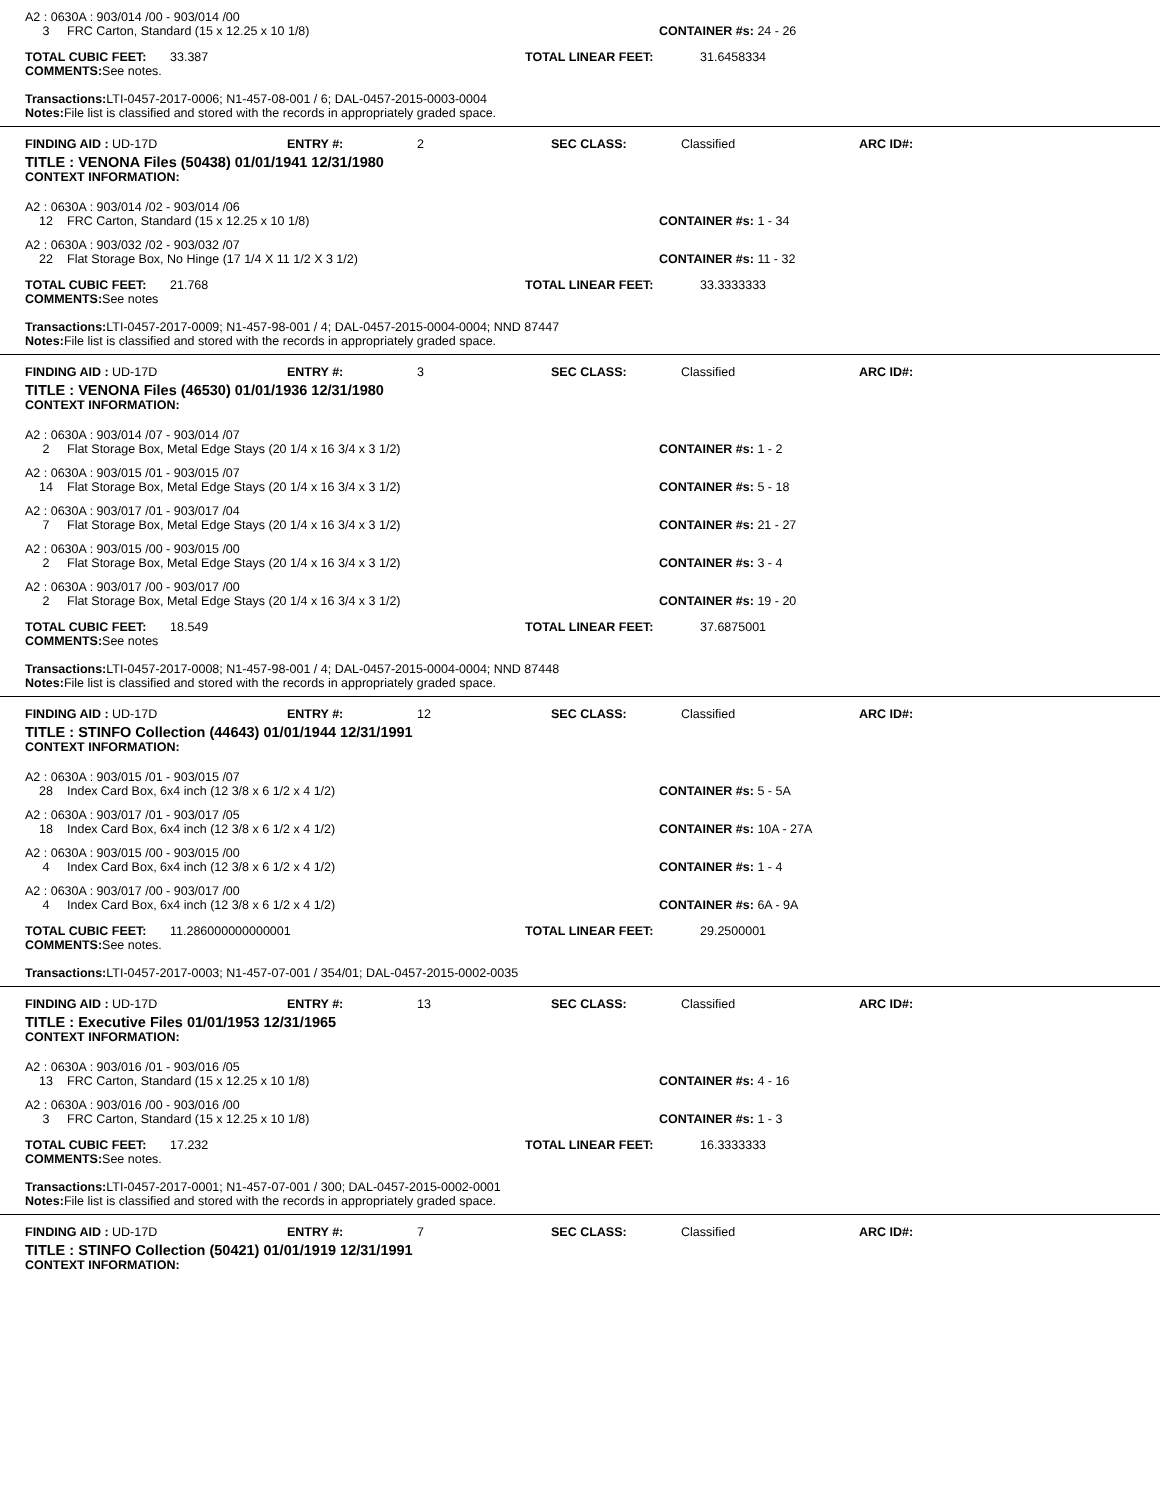A2 : 0630A : 903/014 /00 - 903/014 /00
3 FRC Carton, Standard (15 x 12.25 x 10 1/8) CONTAINER #s: 24 - 26
TOTAL CUBIC FEET: 33.387 TOTAL LINEAR FEET: 31.6458334
COMMENTS: See notes.
Transactions: LTI-0457-2017-0006; N1-457-08-001 / 6; DAL-0457-2015-0003-0004
Notes: File list is classified and stored with the records in appropriately graded space.
FINDING AID : UD-17D ENTRY #: 2 SEC CLASS: Classified ARC ID#:
TITLE : VENONA Files (50438) 01/01/1941 12/31/1980
CONTEXT INFORMATION:
A2 : 0630A : 903/014 /02 - 903/014 /06
12 FRC Carton, Standard (15 x 12.25 x 10 1/8) CONTAINER #s: 1 - 34
A2 : 0630A : 903/032 /02 - 903/032 /07
22 Flat Storage Box, No Hinge (17 1/4 X 11 1/2 X 3 1/2) CONTAINER #s: 11 - 32
TOTAL CUBIC FEET: 21.768 TOTAL LINEAR FEET: 33.3333333
COMMENTS: See notes
Transactions: LTI-0457-2017-0009; N1-457-98-001 / 4; DAL-0457-2015-0004-0004; NND 87447
Notes: File list is classified and stored with the records in appropriately graded space.
FINDING AID : UD-17D ENTRY #: 3 SEC CLASS: Classified ARC ID#:
TITLE : VENONA Files (46530) 01/01/1936 12/31/1980
CONTEXT INFORMATION:
A2 : 0630A : 903/014 /07 - 903/014 /07
2 Flat Storage Box, Metal Edge Stays (20 1/4 x 16 3/4 x 3 1/2) CONTAINER #s: 1 - 2
A2 : 0630A : 903/015 /01 - 903/015 /07
14 Flat Storage Box, Metal Edge Stays (20 1/4 x 16 3/4 x 3 1/2) CONTAINER #s: 5 - 18
A2 : 0630A : 903/017 /01 - 903/017 /04
7 Flat Storage Box, Metal Edge Stays (20 1/4 x 16 3/4 x 3 1/2) CONTAINER #s: 21 - 27
A2 : 0630A : 903/015 /00 - 903/015 /00
2 Flat Storage Box, Metal Edge Stays (20 1/4 x 16 3/4 x 3 1/2) CONTAINER #s: 3 - 4
A2 : 0630A : 903/017 /00 - 903/017 /00
2 Flat Storage Box, Metal Edge Stays (20 1/4 x 16 3/4 x 3 1/2) CONTAINER #s: 19 - 20
TOTAL CUBIC FEET: 18.549 TOTAL LINEAR FEET: 37.6875001
COMMENTS: See notes
Transactions: LTI-0457-2017-0008; N1-457-98-001 / 4; DAL-0457-2015-0004-0004; NND 87448
Notes: File list is classified and stored with the records in appropriately graded space.
FINDING AID : UD-17D ENTRY #: 12 SEC CLASS: Classified ARC ID#:
TITLE : STINFO Collection (44643) 01/01/1944 12/31/1991
CONTEXT INFORMATION:
A2 : 0630A : 903/015 /01 - 903/015 /07
28 Index Card Box, 6x4 inch (12 3/8 x 6 1/2 x 4 1/2) CONTAINER #s: 5 - 5A
A2 : 0630A : 903/017 /01 - 903/017 /05
18 Index Card Box, 6x4 inch (12 3/8 x 6 1/2 x 4 1/2) CONTAINER #s: 10A - 27A
A2 : 0630A : 903/015 /00 - 903/015 /00
4 Index Card Box, 6x4 inch (12 3/8 x 6 1/2 x 4 1/2) CONTAINER #s: 1 - 4
A2 : 0630A : 903/017 /00 - 903/017 /00
4 Index Card Box, 6x4 inch (12 3/8 x 6 1/2 x 4 1/2) CONTAINER #s: 6A - 9A
TOTAL CUBIC FEET: 11.286000000000001 TOTAL LINEAR FEET: 29.2500001
COMMENTS: See notes.
Transactions: LTI-0457-2017-0003; N1-457-07-001 / 354/01; DAL-0457-2015-0002-0035
FINDING AID : UD-17D ENTRY #: 13 SEC CLASS: Classified ARC ID#:
TITLE : Executive Files 01/01/1953 12/31/1965
CONTEXT INFORMATION:
A2 : 0630A : 903/016 /01 - 903/016 /05
13 FRC Carton, Standard (15 x 12.25 x 10 1/8) CONTAINER #s: 4 - 16
A2 : 0630A : 903/016 /00 - 903/016 /00
3 FRC Carton, Standard (15 x 12.25 x 10 1/8) CONTAINER #s: 1 - 3
TOTAL CUBIC FEET: 17.232 TOTAL LINEAR FEET: 16.3333333
COMMENTS: See notes.
Transactions: LTI-0457-2017-0001; N1-457-07-001 / 300; DAL-0457-2015-0002-0001
Notes: File list is classified and stored with the records in appropriately graded space.
FINDING AID : UD-17D ENTRY #: 7 SEC CLASS: Classified ARC ID#:
TITLE : STINFO Collection (50421) 01/01/1919 12/31/1991
CONTEXT INFORMATION: